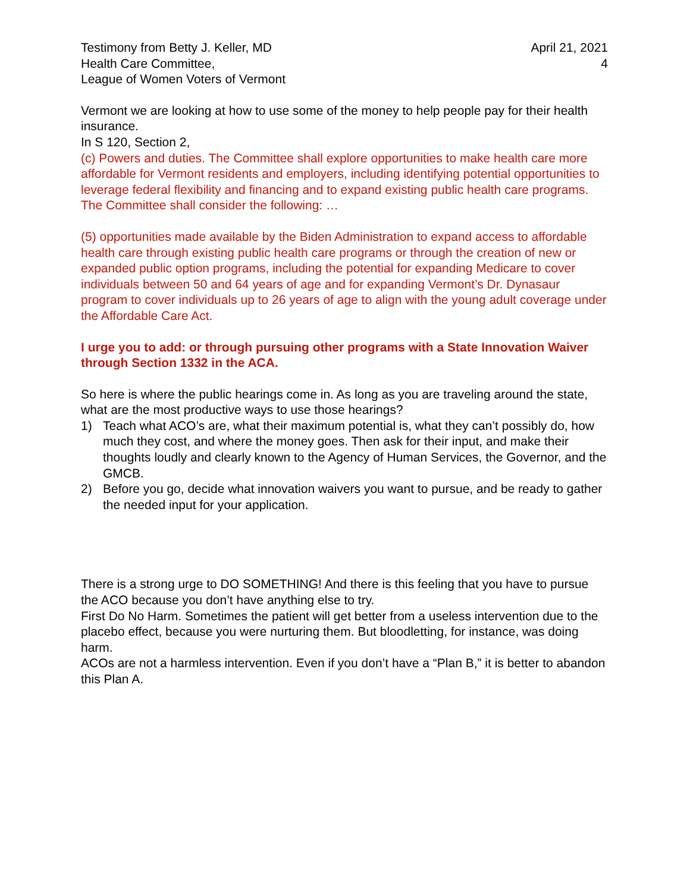Testimony from Betty J. Keller, MD
Health Care Committee,
League of Women Voters of Vermont
April 21, 2021
4
Vermont we are looking at how to use some of the money to help people pay for their health insurance.
In S 120, Section 2,
(c) Powers and duties. The Committee shall explore opportunities to make health care more affordable for Vermont residents and employers, including identifying potential opportunities to leverage federal flexibility and financing and to expand existing public health care programs. The Committee shall consider the following: …
(5) opportunities made available by the Biden Administration to expand access to affordable health care through existing public health care programs or through the creation of new or expanded public option programs, including the potential for expanding Medicare to cover individuals between 50 and 64 years of age and for expanding Vermont’s Dr. Dynasaur program to cover individuals up to 26 years of age to align with the young adult coverage under the Affordable Care Act.
I urge you to add: or through pursuing other programs with a State Innovation Waiver through Section 1332 in the ACA.
So here is where the public hearings come in. As long as you are traveling around the state, what are the most productive ways to use those hearings?
1) Teach what ACO’s are, what their maximum potential is, what they can’t possibly do, how much they cost, and where the money goes. Then ask for their input, and make their thoughts loudly and clearly known to the Agency of Human Services, the Governor, and the GMCB.
2) Before you go, decide what innovation waivers you want to pursue, and be ready to gather the needed input for your application.
There is a strong urge to DO SOMETHING! And there is this feeling that you have to pursue the ACO because you don’t have anything else to try.
First Do No Harm. Sometimes the patient will get better from a useless intervention due to the placebo effect, because you were nurturing them. But bloodletting, for instance, was doing harm.
ACOs are not a harmless intervention. Even if you don’t have a “Plan B,” it is better to abandon this Plan A.